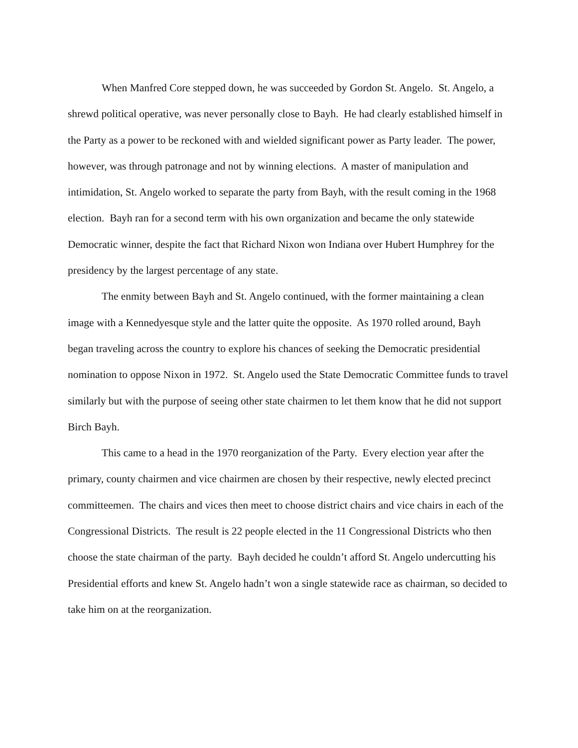When Manfred Core stepped down, he was succeeded by Gordon St. Angelo. St. Angelo, a shrewd political operative, was never personally close to Bayh. He had clearly established himself in the Party as a power to be reckoned with and wielded significant power as Party leader. The power, however, was through patronage and not by winning elections. A master of manipulation and intimidation, St. Angelo worked to separate the party from Bayh, with the result coming in the 1968 election. Bayh ran for a second term with his own organization and became the only statewide Democratic winner, despite the fact that Richard Nixon won Indiana over Hubert Humphrey for the presidency by the largest percentage of any state.
The enmity between Bayh and St. Angelo continued, with the former maintaining a clean image with a Kennedyesque style and the latter quite the opposite. As 1970 rolled around, Bayh began traveling across the country to explore his chances of seeking the Democratic presidential nomination to oppose Nixon in 1972. St. Angelo used the State Democratic Committee funds to travel similarly but with the purpose of seeing other state chairmen to let them know that he did not support Birch Bayh.
This came to a head in the 1970 reorganization of the Party. Every election year after the primary, county chairmen and vice chairmen are chosen by their respective, newly elected precinct committeemen. The chairs and vices then meet to choose district chairs and vice chairs in each of the Congressional Districts. The result is 22 people elected in the 11 Congressional Districts who then choose the state chairman of the party. Bayh decided he couldn’t afford St. Angelo undercutting his Presidential efforts and knew St. Angelo hadn’t won a single statewide race as chairman, so decided to take him on at the reorganization.